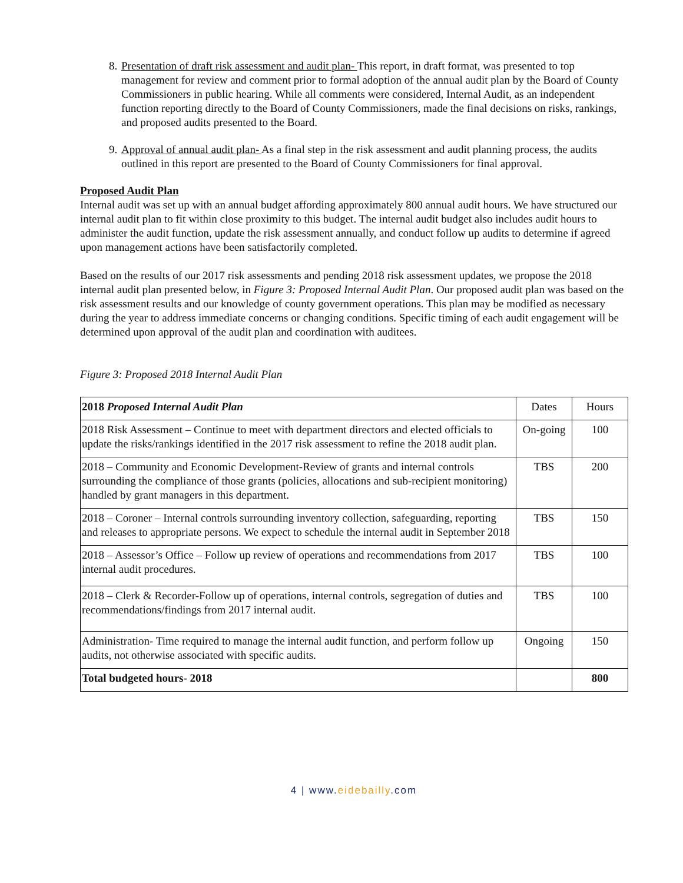8. Presentation of draft risk assessment and audit plan- This report, in draft format, was presented to top management for review and comment prior to formal adoption of the annual audit plan by the Board of County Commissioners in public hearing. While all comments were considered, Internal Audit, as an independent function reporting directly to the Board of County Commissioners, made the final decisions on risks, rankings, and proposed audits presented to the Board.
9. Approval of annual audit plan- As a final step in the risk assessment and audit planning process, the audits outlined in this report are presented to the Board of County Commissioners for final approval.
Proposed Audit Plan
Internal audit was set up with an annual budget affording approximately 800 annual audit hours. We have structured our internal audit plan to fit within close proximity to this budget. The internal audit budget also includes audit hours to administer the audit function, update the risk assessment annually, and conduct follow up audits to determine if agreed upon management actions have been satisfactorily completed.
Based on the results of our 2017 risk assessments and pending 2018 risk assessment updates, we propose the 2018 internal audit plan presented below, in Figure 3: Proposed Internal Audit Plan. Our proposed audit plan was based on the risk assessment results and our knowledge of county government operations. This plan may be modified as necessary during the year to address immediate concerns or changing conditions. Specific timing of each audit engagement will be determined upon approval of the audit plan and coordination with auditees.
Figure 3: Proposed 2018 Internal Audit Plan
| 2018 Proposed Internal Audit Plan | Dates | Hours |
| --- | --- | --- |
| 2018 Risk Assessment – Continue to meet with department directors and elected officials to update the risks/rankings identified in the 2017 risk assessment to refine the 2018 audit plan. | On-going | 100 |
| 2018 – Community and Economic Development-Review of grants and internal controls surrounding the compliance of those grants (policies, allocations and sub-recipient monitoring) handled by grant managers in this department. | TBS | 200 |
| 2018 – Coroner – Internal controls surrounding inventory collection, safeguarding, reporting and releases to appropriate persons. We expect to schedule the internal audit in September 2018 | TBS | 150 |
| 2018 – Assessor’s Office – Follow up review of operations and recommendations from 2017 internal audit procedures. | TBS | 100 |
| 2018 – Clerk & Recorder-Follow up of operations, internal controls, segregation of duties and recommendations/findings from 2017 internal audit. | TBS | 100 |
| Administration- Time required to manage the internal audit function, and perform follow up audits, not otherwise associated with specific audits. | Ongoing | 150 |
| Total budgeted hours- 2018 | | 800 |
4 | www.eidebailly.com